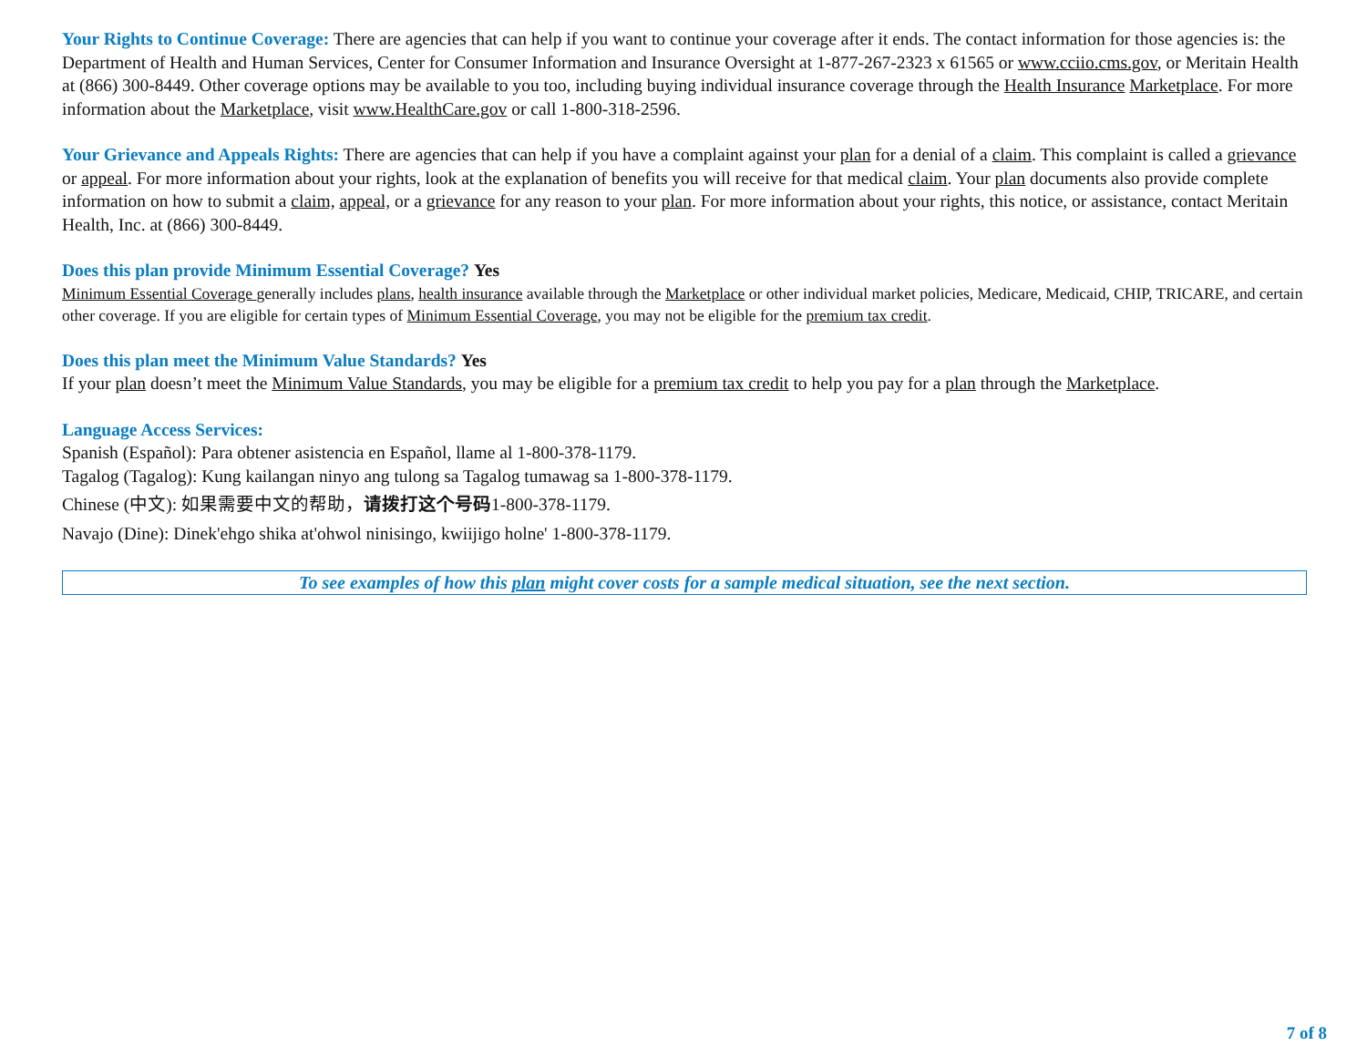Your Rights to Continue Coverage: There are agencies that can help if you want to continue your coverage after it ends. The contact information for those agencies is: the Department of Health and Human Services, Center for Consumer Information and Insurance Oversight at 1-877-267-2323 x 61565 or www.cciio.cms.gov, or Meritain Health at (866) 300-8449. Other coverage options may be available to you too, including buying individual insurance coverage through the Health Insurance Marketplace. For more information about the Marketplace, visit www.HealthCare.gov or call 1-800-318-2596.
Your Grievance and Appeals Rights: There are agencies that can help if you have a complaint against your plan for a denial of a claim. This complaint is called a grievance or appeal. For more information about your rights, look at the explanation of benefits you will receive for that medical claim. Your plan documents also provide complete information on how to submit a claim, appeal, or a grievance for any reason to your plan. For more information about your rights, this notice, or assistance, contact Meritain Health, Inc. at (866) 300-8449.
Does this plan provide Minimum Essential Coverage? Yes
Minimum Essential Coverage generally includes plans, health insurance available through the Marketplace or other individual market policies, Medicare, Medicaid, CHIP, TRICARE, and certain other coverage. If you are eligible for certain types of Minimum Essential Coverage, you may not be eligible for the premium tax credit.
Does this plan meet the Minimum Value Standards? Yes
If your plan doesn’t meet the Minimum Value Standards, you may be eligible for a premium tax credit to help you pay for a plan through the Marketplace.
Language Access Services:
Spanish (Español): Para obtener asistencia en Español, llame al 1-800-378-1179.
Tagalog (Tagalog): Kung kailangan ninyo ang tulong sa Tagalog tumawag sa 1-800-378-1179.
Chinese (中文): 如果需要中文的帮助，请拨打这个号码1-800-378-1179.
Navajo (Dine): Dinek'ehgo shika at'ohwol ninisingo, kwiijigo holne' 1-800-378-1179.
To see examples of how this plan might cover costs for a sample medical situation, see the next section.
7 of 8